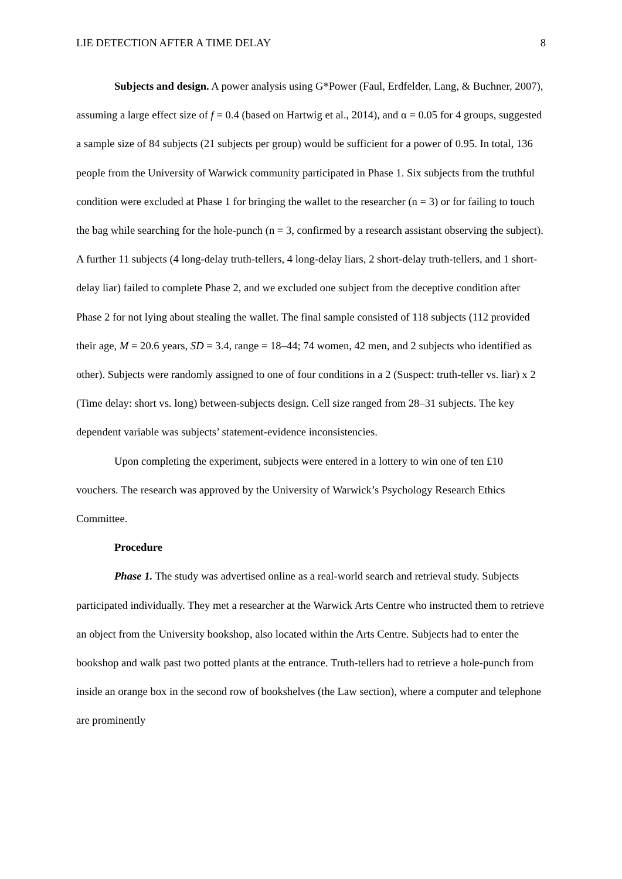LIE DETECTION AFTER A TIME DELAY 8
Subjects and design. A power analysis using G*Power (Faul, Erdfelder, Lang, & Buchner, 2007), assuming a large effect size of f = 0.4 (based on Hartwig et al., 2014), and α = 0.05 for 4 groups, suggested a sample size of 84 subjects (21 subjects per group) would be sufficient for a power of 0.95. In total, 136 people from the University of Warwick community participated in Phase 1. Six subjects from the truthful condition were excluded at Phase 1 for bringing the wallet to the researcher (n = 3) or for failing to touch the bag while searching for the hole-punch (n = 3, confirmed by a research assistant observing the subject). A further 11 subjects (4 long-delay truth-tellers, 4 long-delay liars, 2 short-delay truth-tellers, and 1 short-delay liar) failed to complete Phase 2, and we excluded one subject from the deceptive condition after Phase 2 for not lying about stealing the wallet. The final sample consisted of 118 subjects (112 provided their age, M = 20.6 years, SD = 3.4, range = 18–44; 74 women, 42 men, and 2 subjects who identified as other). Subjects were randomly assigned to one of four conditions in a 2 (Suspect: truth-teller vs. liar) x 2 (Time delay: short vs. long) between-subjects design. Cell size ranged from 28–31 subjects. The key dependent variable was subjects’ statement-evidence inconsistencies.
Upon completing the experiment, subjects were entered in a lottery to win one of ten £10 vouchers. The research was approved by the University of Warwick’s Psychology Research Ethics Committee.
Procedure
Phase 1. The study was advertised online as a real-world search and retrieval study. Subjects participated individually. They met a researcher at the Warwick Arts Centre who instructed them to retrieve an object from the University bookshop, also located within the Arts Centre. Subjects had to enter the bookshop and walk past two potted plants at the entrance. Truth-tellers had to retrieve a hole-punch from inside an orange box in the second row of bookshelves (the Law section), where a computer and telephone are prominently